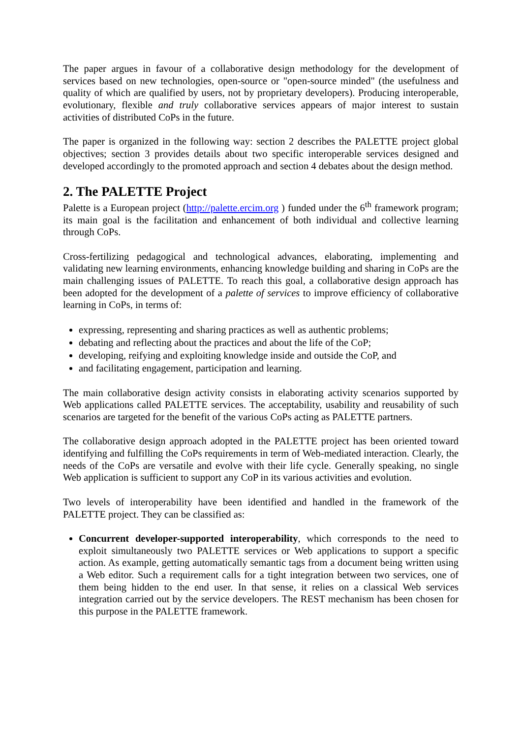The paper argues in favour of a collaborative design methodology for the development of services based on new technologies, open-source or "open-source minded" (the usefulness and quality of which are qualified by users, not by proprietary developers). Producing interoperable, evolutionary, flexible and truly collaborative services appears of major interest to sustain activities of distributed CoPs in the future.
The paper is organized in the following way: section 2 describes the PALETTE project global objectives; section 3 provides details about two specific interoperable services designed and developed accordingly to the promoted approach and section 4 debates about the design method.
2. The PALETTE Project
Palette is a European project (http://palette.ercim.org ) funded under the 6<sup>th</sup> framework program; its main goal is the facilitation and enhancement of both individual and collective learning through CoPs.
Cross-fertilizing pedagogical and technological advances, elaborating, implementing and validating new learning environments, enhancing knowledge building and sharing in CoPs are the main challenging issues of PALETTE. To reach this goal, a collaborative design approach has been adopted for the development of a palette of services to improve efficiency of collaborative learning in CoPs, in terms of:
expressing, representing and sharing practices as well as authentic problems;
debating and reflecting about the practices and about the life of the CoP;
developing, reifying and exploiting knowledge inside and outside the CoP, and
and facilitating engagement, participation and learning.
The main collaborative design activity consists in elaborating activity scenarios supported by Web applications called PALETTE services. The acceptability, usability and reusability of such scenarios are targeted for the benefit of the various CoPs acting as PALETTE partners.
The collaborative design approach adopted in the PALETTE project has been oriented toward identifying and fulfilling the CoPs requirements in term of Web-mediated interaction. Clearly, the needs of the CoPs are versatile and evolve with their life cycle. Generally speaking, no single Web application is sufficient to support any CoP in its various activities and evolution.
Two levels of interoperability have been identified and handled in the framework of the PALETTE project. They can be classified as:
Concurrent developer-supported interoperability, which corresponds to the need to exploit simultaneously two PALETTE services or Web applications to support a specific action. As example, getting automatically semantic tags from a document being written using a Web editor. Such a requirement calls for a tight integration between two services, one of them being hidden to the end user. In that sense, it relies on a classical Web services integration carried out by the service developers. The REST mechanism has been chosen for this purpose in the PALETTE framework.